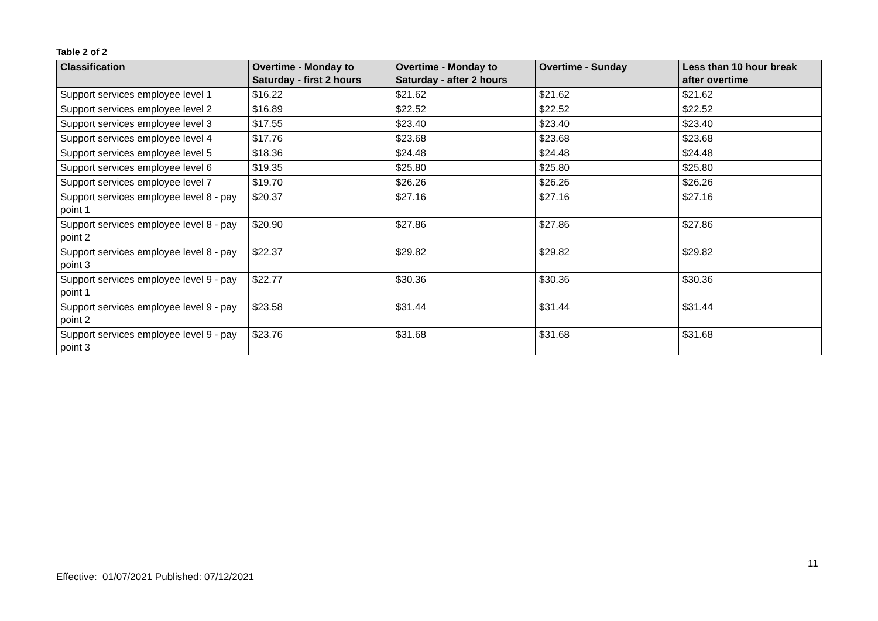Table 2 of 2
| Classification | Overtime - Monday to Saturday - first 2 hours | Overtime - Monday to Saturday - after 2 hours | Overtime - Sunday | Less than 10 hour break after overtime |
| --- | --- | --- | --- | --- |
| Support services employee level 1 | $16.22 | $21.62 | $21.62 | $21.62 |
| Support services employee level 2 | $16.89 | $22.52 | $22.52 | $22.52 |
| Support services employee level 3 | $17.55 | $23.40 | $23.40 | $23.40 |
| Support services employee level 4 | $17.76 | $23.68 | $23.68 | $23.68 |
| Support services employee level 5 | $18.36 | $24.48 | $24.48 | $24.48 |
| Support services employee level 6 | $19.35 | $25.80 | $25.80 | $25.80 |
| Support services employee level 7 | $19.70 | $26.26 | $26.26 | $26.26 |
| Support services employee level 8 - pay point 1 | $20.37 | $27.16 | $27.16 | $27.16 |
| Support services employee level 8 - pay point 2 | $20.90 | $27.86 | $27.86 | $27.86 |
| Support services employee level 8 - pay point 3 | $22.37 | $29.82 | $29.82 | $29.82 |
| Support services employee level 9 - pay point 1 | $22.77 | $30.36 | $30.36 | $30.36 |
| Support services employee level 9 - pay point 2 | $23.58 | $31.44 | $31.44 | $31.44 |
| Support services employee level 9 - pay point 3 | $23.76 | $31.68 | $31.68 | $31.68 |
11
Effective: 01/07/2021 Published: 07/12/2021